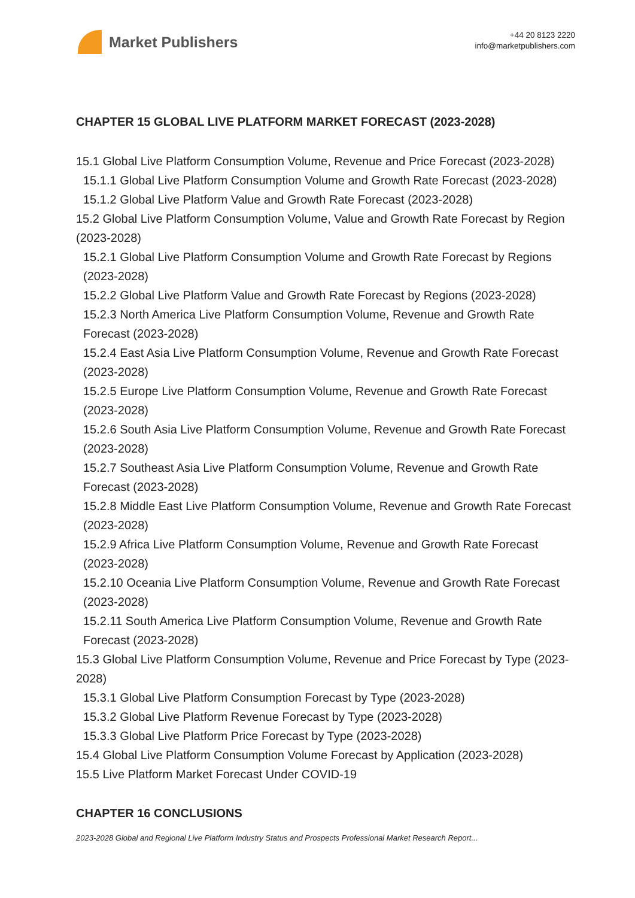Market Publishers
+44 20 8123 2220
info@marketpublishers.com
CHAPTER 15 GLOBAL LIVE PLATFORM MARKET FORECAST (2023-2028)
15.1 Global Live Platform Consumption Volume, Revenue and Price Forecast (2023-2028)
15.1.1 Global Live Platform Consumption Volume and Growth Rate Forecast (2023-2028)
15.1.2 Global Live Platform Value and Growth Rate Forecast (2023-2028)
15.2 Global Live Platform Consumption Volume, Value and Growth Rate Forecast by Region (2023-2028)
15.2.1 Global Live Platform Consumption Volume and Growth Rate Forecast by Regions (2023-2028)
15.2.2 Global Live Platform Value and Growth Rate Forecast by Regions (2023-2028)
15.2.3 North America Live Platform Consumption Volume, Revenue and Growth Rate Forecast (2023-2028)
15.2.4 East Asia Live Platform Consumption Volume, Revenue and Growth Rate Forecast (2023-2028)
15.2.5 Europe Live Platform Consumption Volume, Revenue and Growth Rate Forecast (2023-2028)
15.2.6 South Asia Live Platform Consumption Volume, Revenue and Growth Rate Forecast (2023-2028)
15.2.7 Southeast Asia Live Platform Consumption Volume, Revenue and Growth Rate Forecast (2023-2028)
15.2.8 Middle East Live Platform Consumption Volume, Revenue and Growth Rate Forecast (2023-2028)
15.2.9 Africa Live Platform Consumption Volume, Revenue and Growth Rate Forecast (2023-2028)
15.2.10 Oceania Live Platform Consumption Volume, Revenue and Growth Rate Forecast (2023-2028)
15.2.11 South America Live Platform Consumption Volume, Revenue and Growth Rate Forecast (2023-2028)
15.3 Global Live Platform Consumption Volume, Revenue and Price Forecast by Type (2023-2028)
15.3.1 Global Live Platform Consumption Forecast by Type (2023-2028)
15.3.2 Global Live Platform Revenue Forecast by Type (2023-2028)
15.3.3 Global Live Platform Price Forecast by Type (2023-2028)
15.4 Global Live Platform Consumption Volume Forecast by Application (2023-2028)
15.5 Live Platform Market Forecast Under COVID-19
CHAPTER 16 CONCLUSIONS
2023-2028 Global and Regional Live Platform Industry Status and Prospects Professional Market Research Report...